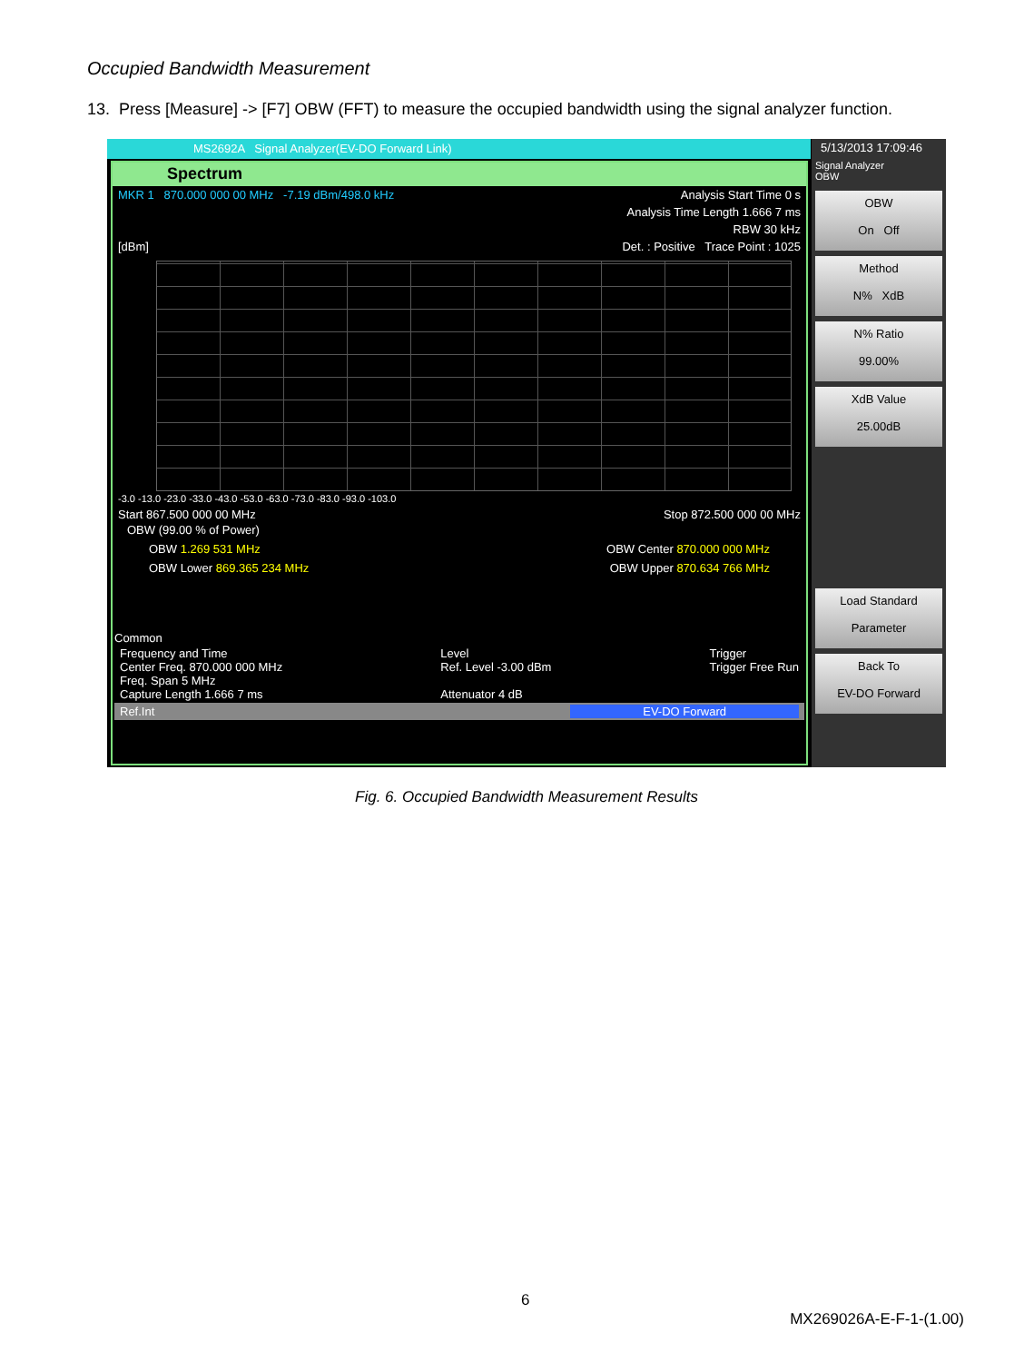Occupied Bandwidth Measurement
13. Press [Measure] -> [F7] OBW (FFT) to measure the occupied bandwidth using the signal analyzer function.
MS2692A Signal Analyzer(EV-DO Forward Link)
Spectrum
MKR 1 870.000 000 00 MHz -7.19 dBm/498.0 kHz Analysis Start Time 0 s
Analysis Time Length 1.666 7 ms
RBW 30 kHz
[dBm] Det. : Positive Trace Point : 1025
-3.0 -13.0 -23.0 -33.0 -43.0 -53.0 -63.0 -73.0 -83.0 -93.0 -103.0
Start 867.500 000 00 MHz Stop 872.500 000 00 MHz
OBW (99.00 % of Power)
OBW 1.269 531 MHz OBW Center 870.000 000 MHz
OBW Lower 869.365 234 MHz OBW Upper 870.634 766 MHz
Common
Frequency and Time
Center Freq. 870.000 000 MHz
Freq. Span 5 MHz
Capture Length 1.666 7 ms Level
Ref. Level -3.00 dBm
Attenuator 4 dB Trigger
Trigger Free Run
Ref.Int EV-DO Forward
5/13/2013 17:09:46
Signal Analyzer
OBW
OBW
On Off
Method
N% XdB
N% Ratio
99.00%
XdB Value
25.00dB
Load Standard
Parameter
Back To
EV-DO Forward
Fig. 6. Occupied Bandwidth Measurement Results
6
MX269026A-E-F-1-(1.00)